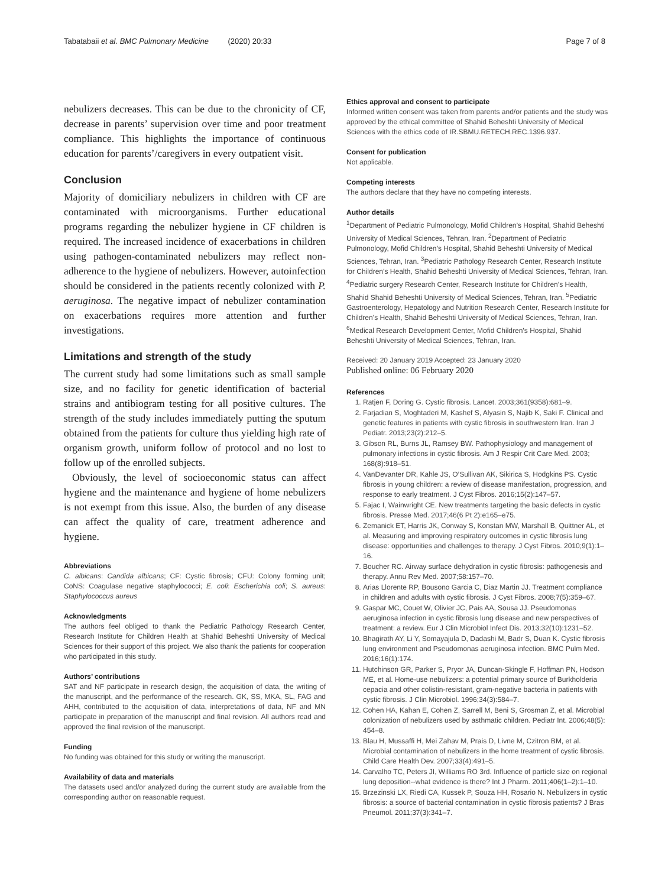Tabatabaii et al. BMC Pulmonary Medicine (2020) 20:33 Page 7 of 8
nebulizers decreases. This can be due to the chronicity of CF, decrease in parents’ supervision over time and poor treatment compliance. This highlights the importance of continuous education for parents’/caregivers in every outpatient visit.
Conclusion
Majority of domiciliary nebulizers in children with CF are contaminated with microorganisms. Further educational programs regarding the nebulizer hygiene in CF children is required. The increased incidence of exacerbations in children using pathogen-contaminated nebulizers may reflect non-adherence to the hygiene of nebulizers. However, autoinfection should be considered in the patients recently colonized with P. aeruginosa. The negative impact of nebulizer contamination on exacerbations requires more attention and further investigations.
Limitations and strength of the study
The current study had some limitations such as small sample size, and no facility for genetic identification of bacterial strains and antibiogram testing for all positive cultures. The strength of the study includes immediately putting the sputum obtained from the patients for culture thus yielding high rate of organism growth, uniform follow of protocol and no lost to follow up of the enrolled subjects.
Obviously, the level of socioeconomic status can affect hygiene and the maintenance and hygiene of home nebulizers is not exempt from this issue. Also, the burden of any disease can affect the quality of care, treatment adherence and hygiene.
Abbreviations
C. albicans: Candida albicans; CF: Cystic fibrosis; CFU: Colony forming unit; CoNS: Coagulase negative staphylococci; E. coli: Escherichia coli; S. aureus: Staphylococcus aureus
Acknowledgments
The authors feel obliged to thank the Pediatric Pathology Research Center, Research Institute for Children Health at Shahid Beheshti University of Medical Sciences for their support of this project. We also thank the patients for cooperation who participated in this study.
Authors’ contributions
SAT and NF participate in research design, the acquisition of data, the writing of the manuscript, and the performance of the research. GK, SS, MKA, SL, FAG and AHH, contributed to the acquisition of data, interpretations of data, NF and MN participate in preparation of the manuscript and final revision. All authors read and approved the final revision of the manuscript.
Funding
No funding was obtained for this study or writing the manuscript.
Availability of data and materials
The datasets used and/or analyzed during the current study are available from the corresponding author on reasonable request.
Ethics approval and consent to participate
Informed written consent was taken from parents and/or patients and the study was approved by the ethical committee of Shahid Beheshti University of Medical Sciences with the ethics code of IR.SBMU.RETECH.REC.1396.937.
Consent for publication
Not applicable.
Competing interests
The authors declare that they have no competing interests.
Author details
<sup>1</sup> Department of Pediatric Pulmonology, Mofid Children’s Hospital, Shahid Beheshti University of Medical Sciences, Tehran, Iran. <sup>2</sup>Department of Pediatric Pulmonology, Mofid Children’s Hospital, Shahid Beheshti University of Medical Sciences, Tehran, Iran. <sup>3</sup>Pediatric Pathology Research Center, Research Institute for Children’s Health, Shahid Beheshti University of Medical Sciences, Tehran, Iran. <sup>4</sup>Pediatric surgery Research Center, Research Institute for Children’s Health, Shahid Shahid Beheshti University of Medical Sciences, Tehran, Iran. <sup>5</sup>Pediatric Gastroenterology, Hepatology and Nutrition Research Center, Research Institute for Children’s Health, Shahid Beheshti University of Medical Sciences, Tehran, Iran. <sup>6</sup>Medical Research Development Center, Mofid Children’s Hospital, Shahid Beheshti University of Medical Sciences, Tehran, Iran.
Received: 20 January 2019 Accepted: 23 January 2020
Published online: 06 February 2020
References
1. Ratjen F, Doring G. Cystic fibrosis. Lancet. 2003;361(9358):681–9.
2. Farjadian S, Moghtaderi M, Kashef S, Alyasin S, Najib K, Saki F. Clinical and genetic features in patients with cystic fibrosis in southwestern Iran. Iran J Pediatr. 2013;23(2):212–5.
3. Gibson RL, Burns JL, Ramsey BW. Pathophysiology and management of pulmonary infections in cystic fibrosis. Am J Respir Crit Care Med. 2003; 168(8):918–51.
4. VanDevanter DR, Kahle JS, O’Sullivan AK, Sikirica S, Hodgkins PS. Cystic fibrosis in young children: a review of disease manifestation, progression, and response to early treatment. J Cyst Fibros. 2016;15(2):147–57.
5. Fajac I, Wainwright CE. New treatments targeting the basic defects in cystic fibrosis. Presse Med. 2017;46(6 Pt 2):e165–e75.
6. Zemanick ET, Harris JK, Conway S, Konstan MW, Marshall B, Quittner AL, et al. Measuring and improving respiratory outcomes in cystic fibrosis lung disease: opportunities and challenges to therapy. J Cyst Fibros. 2010;9(1):1–16.
7. Boucher RC. Airway surface dehydration in cystic fibrosis: pathogenesis and therapy. Annu Rev Med. 2007;58:157–70.
8. Arias Llorente RP, Bousono Garcia C, Diaz Martin JJ. Treatment compliance in children and adults with cystic fibrosis. J Cyst Fibros. 2008;7(5):359–67.
9. Gaspar MC, Couet W, Olivier JC, Pais AA, Sousa JJ. Pseudomonas aeruginosa infection in cystic fibrosis lung disease and new perspectives of treatment: a review. Eur J Clin Microbiol Infect Dis. 2013;32(10):1231–52.
10. Bhagirath AY, Li Y, Somayajula D, Dadashi M, Badr S, Duan K. Cystic fibrosis lung environment and Pseudomonas aeruginosa infection. BMC Pulm Med. 2016;16(1):174.
11. Hutchinson GR, Parker S, Pryor JA, Duncan-Skingle F, Hoffman PN, Hodson ME, et al. Home-use nebulizers: a potential primary source of Burkholderia cepacia and other colistin-resistant, gram-negative bacteria in patients with cystic fibrosis. J Clin Microbiol. 1996;34(3):584–7.
12. Cohen HA, Kahan E, Cohen Z, Sarrell M, Beni S, Grosman Z, et al. Microbial colonization of nebulizers used by asthmatic children. Pediatr Int. 2006;48(5): 454–8.
13. Blau H, Mussaffi H, Mei Zahav M, Prais D, Livne M, Czitron BM, et al. Microbial contamination of nebulizers in the home treatment of cystic fibrosis. Child Care Health Dev. 2007;33(4):491–5.
14. Carvalho TC, Peters JI, Williams RO 3rd. Influence of particle size on regional lung deposition--what evidence is there? Int J Pharm. 2011;406(1–2):1–10.
15. Brzezinski LX, Riedi CA, Kussek P, Souza HH, Rosario N. Nebulizers in cystic fibrosis: a source of bacterial contamination in cystic fibrosis patients? J Bras Pneumol. 2011;37(3):341–7.